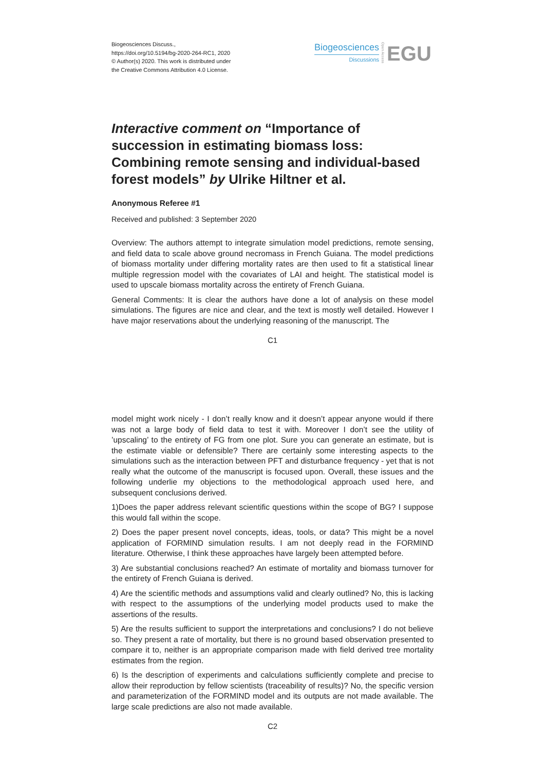Biogeosciences Discuss.,
https://doi.org/10.5194/bg-2020-264-RC1, 2020
© Author(s) 2020. This work is distributed under
the Creative Commons Attribution 4.0 License.
Biogeosciences
Discussions
Open Access
EGU
Interactive comment on “Importance of succession in estimating biomass loss: Combining remote sensing and individual-based forest models” by Ulrike Hiltner et al.
Anonymous Referee #1
Received and published: 3 September 2020
Overview: The authors attempt to integrate simulation model predictions, remote sensing, and field data to scale above ground necromass in French Guiana. The model predictions of biomass mortality under differing mortality rates are then used to fit a statistical linear multiple regression model with the covariates of LAI and height. The statistical model is used to upscale biomass mortality across the entirety of French Guiana.
General Comments: It is clear the authors have done a lot of analysis on these model simulations. The figures are nice and clear, and the text is mostly well detailed. However I have major reservations about the underlying reasoning of the manuscript. The
C1
model might work nicely - I don’t really know and it doesn’t appear anyone would if there was not a large body of field data to test it with. Moreover I don’t see the utility of ’upscaling’ to the entirety of FG from one plot. Sure you can generate an estimate, but is the estimate viable or defensible? There are certainly some interesting aspects to the simulations such as the interaction between PFT and disturbance frequency - yet that is not really what the outcome of the manuscript is focused upon. Overall, these issues and the following underlie my objections to the methodological approach used here, and subsequent conclusions derived.
1)Does the paper address relevant scientific questions within the scope of BG? I suppose this would fall within the scope.
2) Does the paper present novel concepts, ideas, tools, or data? This might be a novel application of FORMIND simulation results. I am not deeply read in the FORMIND literature. Otherwise, I think these approaches have largely been attempted before.
3) Are substantial conclusions reached? An estimate of mortality and biomass turnover for the entirety of French Guiana is derived.
4) Are the scientific methods and assumptions valid and clearly outlined? No, this is lacking with respect to the assumptions of the underlying model products used to make the assertions of the results.
5) Are the results sufficient to support the interpretations and conclusions? I do not believe so. They present a rate of mortality, but there is no ground based observation presented to compare it to, neither is an appropriate comparison made with field derived tree mortality estimates from the region.
6) Is the description of experiments and calculations sufficiently complete and precise to allow their reproduction by fellow scientists (traceability of results)? No, the specific version and parameterization of the FORMIND model and its outputs are not made available. The large scale predictions are also not made available.
C2